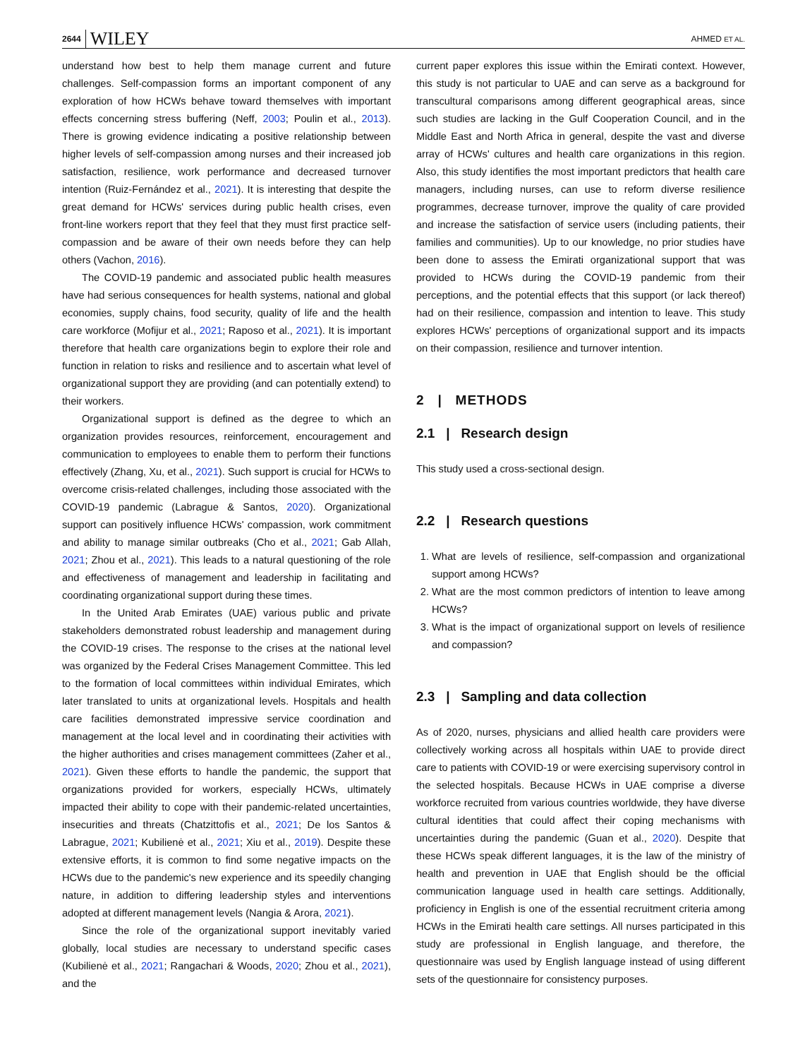2644 WILEY AHMED ET AL.
understand how best to help them manage current and future challenges. Self-compassion forms an important component of any exploration of how HCWs behave toward themselves with important effects concerning stress buffering (Neff, 2003; Poulin et al., 2013). There is growing evidence indicating a positive relationship between higher levels of self-compassion among nurses and their increased job satisfaction, resilience, work performance and decreased turnover intention (Ruiz-Fernández et al., 2021). It is interesting that despite the great demand for HCWs' services during public health crises, even front-line workers report that they feel that they must first practice self-compassion and be aware of their own needs before they can help others (Vachon, 2016).
The COVID-19 pandemic and associated public health measures have had serious consequences for health systems, national and global economies, supply chains, food security, quality of life and the health care workforce (Mofijur et al., 2021; Raposo et al., 2021). It is important therefore that health care organizations begin to explore their role and function in relation to risks and resilience and to ascertain what level of organizational support they are providing (and can potentially extend) to their workers.
Organizational support is defined as the degree to which an organization provides resources, reinforcement, encouragement and communication to employees to enable them to perform their functions effectively (Zhang, Xu, et al., 2021). Such support is crucial for HCWs to overcome crisis-related challenges, including those associated with the COVID-19 pandemic (Labrague & Santos, 2020). Organizational support can positively influence HCWs' compassion, work commitment and ability to manage similar outbreaks (Cho et al., 2021; Gab Allah, 2021; Zhou et al., 2021). This leads to a natural questioning of the role and effectiveness of management and leadership in facilitating and coordinating organizational support during these times.
In the United Arab Emirates (UAE) various public and private stakeholders demonstrated robust leadership and management during the COVID-19 crises. The response to the crises at the national level was organized by the Federal Crises Management Committee. This led to the formation of local committees within individual Emirates, which later translated to units at organizational levels. Hospitals and health care facilities demonstrated impressive service coordination and management at the local level and in coordinating their activities with the higher authorities and crises management committees (Zaher et al., 2021). Given these efforts to handle the pandemic, the support that organizations provided for workers, especially HCWs, ultimately impacted their ability to cope with their pandemic-related uncertainties, insecurities and threats (Chatzittofis et al., 2021; De los Santos & Labrague, 2021; Kubilienė et al., 2021; Xiu et al., 2019). Despite these extensive efforts, it is common to find some negative impacts on the HCWs due to the pandemic's new experience and its speedily changing nature, in addition to differing leadership styles and interventions adopted at different management levels (Nangia & Arora, 2021).
Since the role of the organizational support inevitably varied globally, local studies are necessary to understand specific cases (Kubilienė et al., 2021; Rangachari & Woods, 2020; Zhou et al., 2021), and the
current paper explores this issue within the Emirati context. However, this study is not particular to UAE and can serve as a background for transcultural comparisons among different geographical areas, since such studies are lacking in the Gulf Cooperation Council, and in the Middle East and North Africa in general, despite the vast and diverse array of HCWs' cultures and health care organizations in this region. Also, this study identifies the most important predictors that health care managers, including nurses, can use to reform diverse resilience programmes, decrease turnover, improve the quality of care provided and increase the satisfaction of service users (including patients, their families and communities). Up to our knowledge, no prior studies have been done to assess the Emirati organizational support that was provided to HCWs during the COVID-19 pandemic from their perceptions, and the potential effects that this support (or lack thereof) had on their resilience, compassion and intention to leave. This study explores HCWs' perceptions of organizational support and its impacts on their compassion, resilience and turnover intention.
2 | METHODS
2.1 | Research design
This study used a cross-sectional design.
2.2 | Research questions
1. What are levels of resilience, self-compassion and organizational support among HCWs?
2. What are the most common predictors of intention to leave among HCWs?
3. What is the impact of organizational support on levels of resilience and compassion?
2.3 | Sampling and data collection
As of 2020, nurses, physicians and allied health care providers were collectively working across all hospitals within UAE to provide direct care to patients with COVID-19 or were exercising supervisory control in the selected hospitals. Because HCWs in UAE comprise a diverse workforce recruited from various countries worldwide, they have diverse cultural identities that could affect their coping mechanisms with uncertainties during the pandemic (Guan et al., 2020). Despite that these HCWs speak different languages, it is the law of the ministry of health and prevention in UAE that English should be the official communication language used in health care settings. Additionally, proficiency in English is one of the essential recruitment criteria among HCWs in the Emirati health care settings. All nurses participated in this study are professional in English language, and therefore, the questionnaire was used by English language instead of using different sets of the questionnaire for consistency purposes.